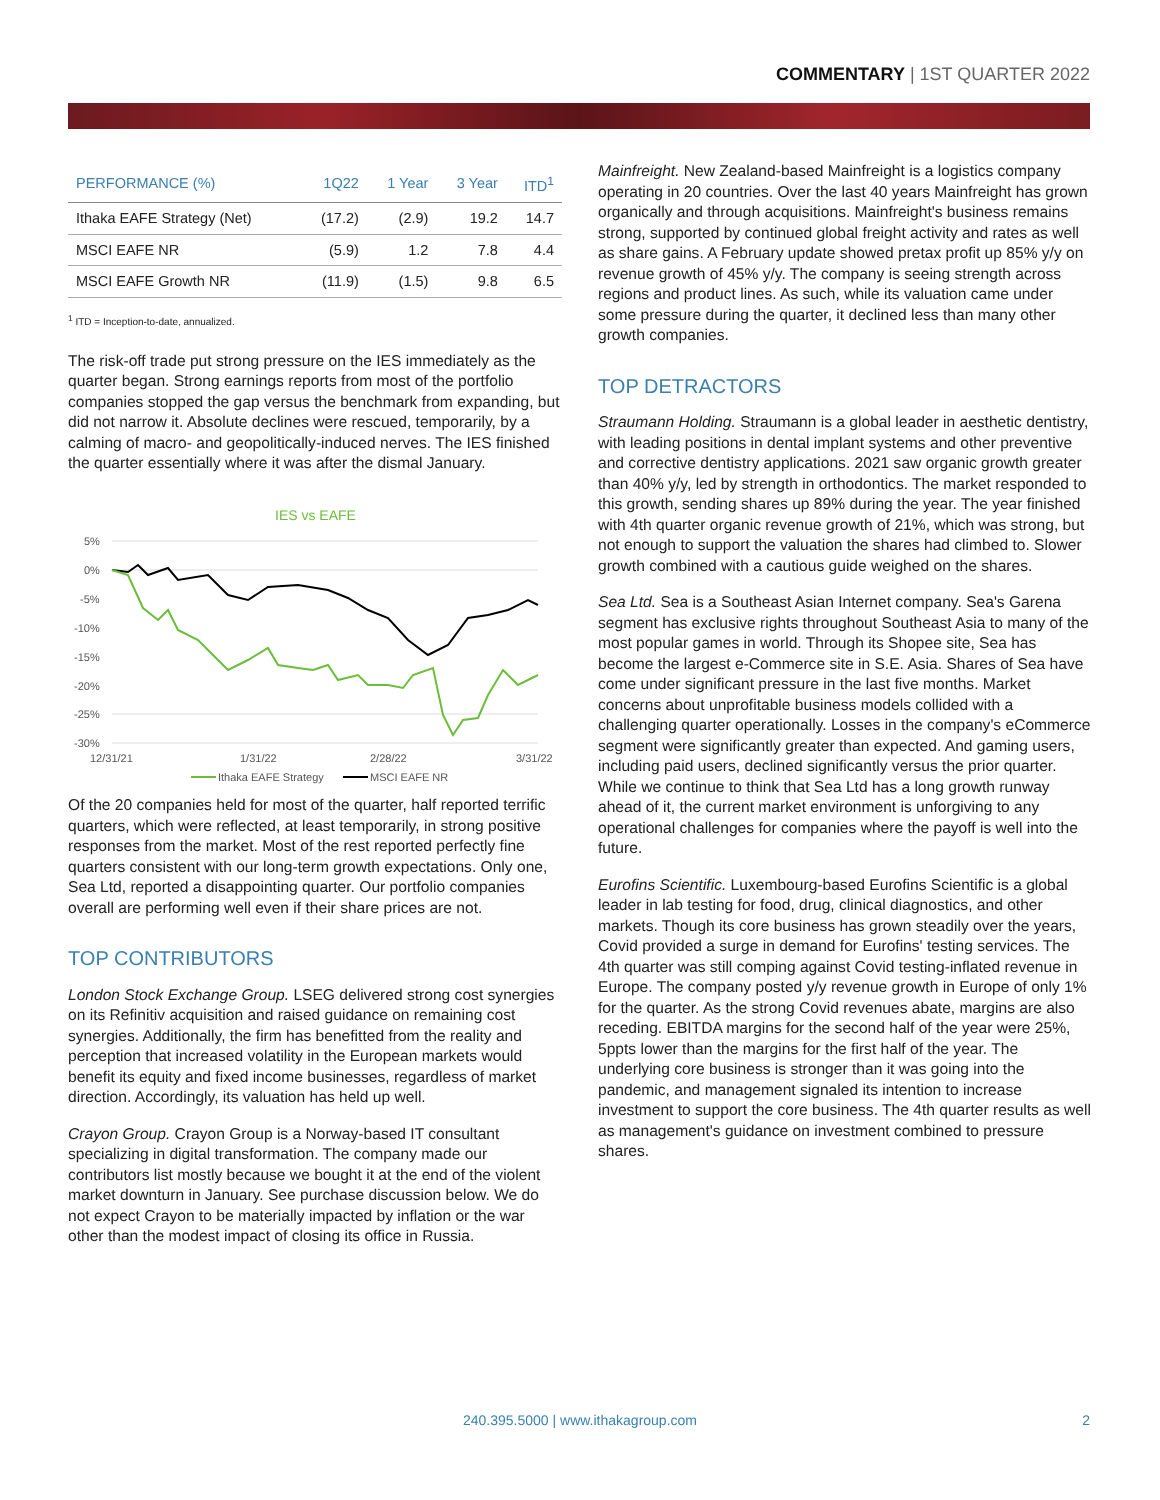COMMENTARY | 1ST QUARTER 2022
| PERFORMANCE (%) | 1Q22 | 1 Year | 3 Year | ITD<sup>1</sup> |
| --- | --- | --- | --- | --- |
| Ithaka EAFE Strategy (Net) | (17.2) | (2.9) | 19.2 | 14.7 |
| MSCI EAFE NR | (5.9) | 1.2 | 7.8 | 4.4 |
| MSCI EAFE Growth NR | (11.9) | (1.5) | 9.8 | 6.5 |
<sup>1</sup> ITD = Inception-to-date, annualized.
The risk-off trade put strong pressure on the IES immediately as the quarter began. Strong earnings reports from most of the portfolio companies stopped the gap versus the benchmark from expanding, but did not narrow it. Absolute declines were rescued, temporarily, by a calming of macro- and geopolitically-induced nerves. The IES finished the quarter essentially where it was after the dismal January.
IES vs EAFE
5%
0%
-5%
-10%
-15%
-20%
-25%
-30%
12/31/21
1/31/22
2/28/22
3/31/22
Ithaka EAFE Strategy
MSCI EAFE NR
Of the 20 companies held for most of the quarter, half reported terrific quarters, which were reflected, at least temporarily, in strong positive responses from the market. Most of the rest reported perfectly fine quarters consistent with our long-term growth expectations. Only one, Sea Ltd, reported a disappointing quarter. Our portfolio companies overall are performing well even if their share prices are not.
TOP CONTRIBUTORS
London Stock Exchange Group. LSEG delivered strong cost synergies on its Refinitiv acquisition and raised guidance on remaining cost synergies. Additionally, the firm has benefitted from the reality and perception that increased volatility in the European markets would benefit its equity and fixed income businesses, regardless of market direction. Accordingly, its valuation has held up well.
Crayon Group. Crayon Group is a Norway-based IT consultant specializing in digital transformation. The company made our contributors list mostly because we bought it at the end of the violent market downturn in January. See purchase discussion below. We do not expect Crayon to be materially impacted by inflation or the war other than the modest impact of closing its office in Russia.
Mainfreight. New Zealand-based Mainfreight is a logistics company operating in 20 countries. Over the last 40 years Mainfreight has grown organically and through acquisitions. Mainfreight's business remains strong, supported by continued global freight activity and rates as well as share gains. A February update showed pretax profit up 85% y/y on revenue growth of 45% y/y. The company is seeing strength across regions and product lines. As such, while its valuation came under some pressure during the quarter, it declined less than many other growth companies.
TOP DETRACTORS
Straumann Holding. Straumann is a global leader in aesthetic dentistry, with leading positions in dental implant systems and other preventive and corrective dentistry applications. 2021 saw organic growth greater than 40% y/y, led by strength in orthodontics. The market responded to this growth, sending shares up 89% during the year. The year finished with 4th quarter organic revenue growth of 21%, which was strong, but not enough to support the valuation the shares had climbed to. Slower growth combined with a cautious guide weighed on the shares.
Sea Ltd. Sea is a Southeast Asian Internet company. Sea's Garena segment has exclusive rights throughout Southeast Asia to many of the most popular games in world. Through its Shopee site, Sea has become the largest e-Commerce site in S.E. Asia. Shares of Sea have come under significant pressure in the last five months. Market concerns about unprofitable business models collided with a challenging quarter operationally. Losses in the company's eCommerce segment were significantly greater than expected. And gaming users, including paid users, declined significantly versus the prior quarter. While we continue to think that Sea Ltd has a long growth runway ahead of it, the current market environment is unforgiving to any operational challenges for companies where the payoff is well into the future.
Eurofins Scientific. Luxembourg-based Eurofins Scientific is a global leader in lab testing for food, drug, clinical diagnostics, and other markets. Though its core business has grown steadily over the years, Covid provided a surge in demand for Eurofins' testing services. The 4th quarter was still comping against Covid testing-inflated revenue in Europe. The company posted y/y revenue growth in Europe of only 1% for the quarter. As the strong Covid revenues abate, margins are also receding. EBITDA margins for the second half of the year were 25%, 5ppts lower than the margins for the first half of the year. The underlying core business is stronger than it was going into the pandemic, and management signaled its intention to increase investment to support the core business. The 4th quarter results as well as management's guidance on investment combined to pressure shares.
240.395.5000 | www.ithakagroup.com 2